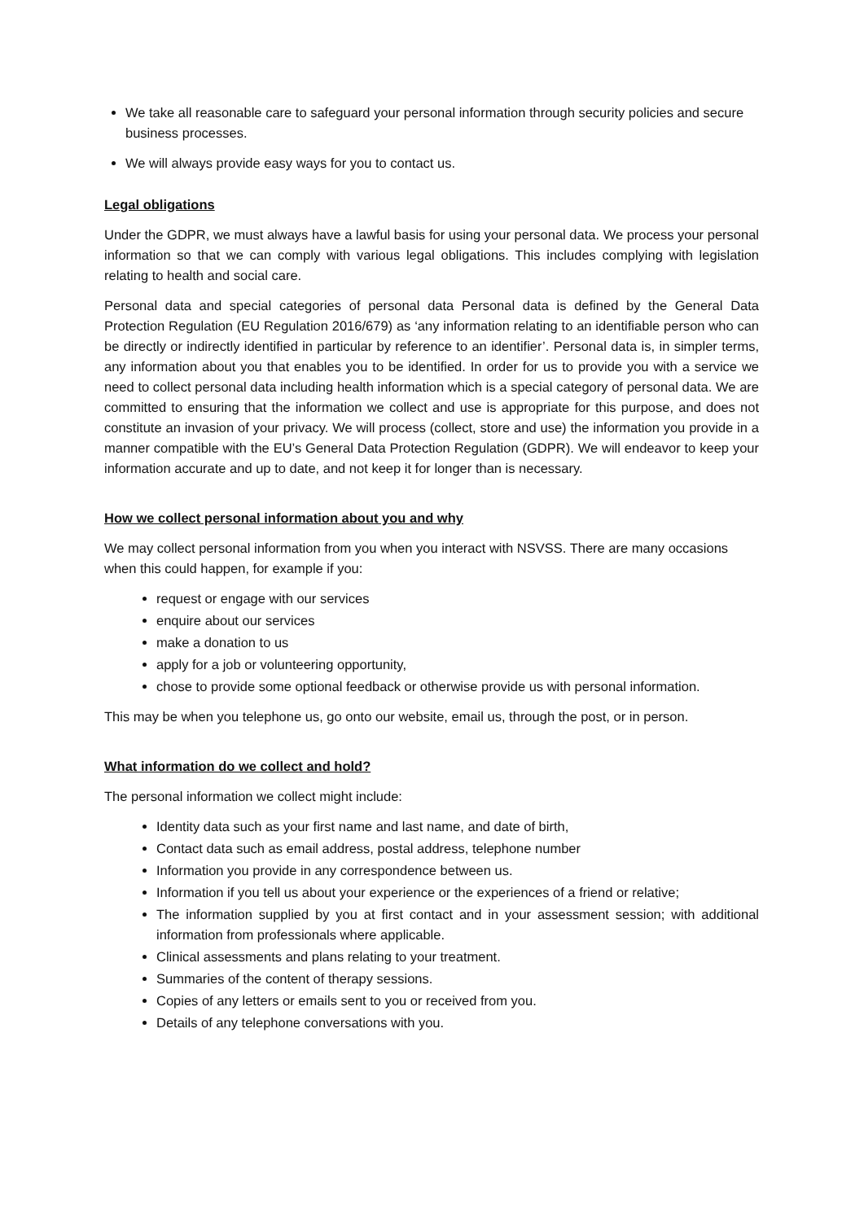We take all reasonable care to safeguard your personal information through security policies and secure business processes.
We will always provide easy ways for you to contact us.
Legal obligations
Under the GDPR, we must always have a lawful basis for using your personal data. We process your personal information so that we can comply with various legal obligations. This includes complying with legislation relating to health and social care.
Personal data and special categories of personal data Personal data is defined by the General Data Protection Regulation (EU Regulation 2016/679) as ‘any information relating to an identifiable person who can be directly or indirectly identified in particular by reference to an identifier’. Personal data is, in simpler terms, any information about you that enables you to be identified. In order for us to provide you with a service we need to collect personal data including health information which is a special category of personal data. We are committed to ensuring that the information we collect and use is appropriate for this purpose, and does not constitute an invasion of your privacy. We will process (collect, store and use) the information you provide in a manner compatible with the EU’s General Data Protection Regulation (GDPR). We will endeavor to keep your information accurate and up to date, and not keep it for longer than is necessary.
How we collect personal information about you and why
We may collect personal information from you when you interact with NSVSS. There are many occasions when this could happen, for example if you:
request or engage with our services
enquire about our services
make a donation to us
apply for a job or volunteering opportunity,
chose to provide some optional feedback or otherwise provide us with personal information.
This may be when you telephone us, go onto our website, email us, through the post, or in person.
What information do we collect and hold?
The personal information we collect might include:
Identity data such as your first name and last name, and date of birth,
Contact data such as email address, postal address, telephone number
Information you provide in any correspondence between us.
Information if you tell us about your experience or the experiences of a friend or relative;
The information supplied by you at first contact and in your assessment session; with additional information from professionals where applicable.
Clinical assessments and plans relating to your treatment.
Summaries of the content of therapy sessions.
Copies of any letters or emails sent to you or received from you.
Details of any telephone conversations with you.